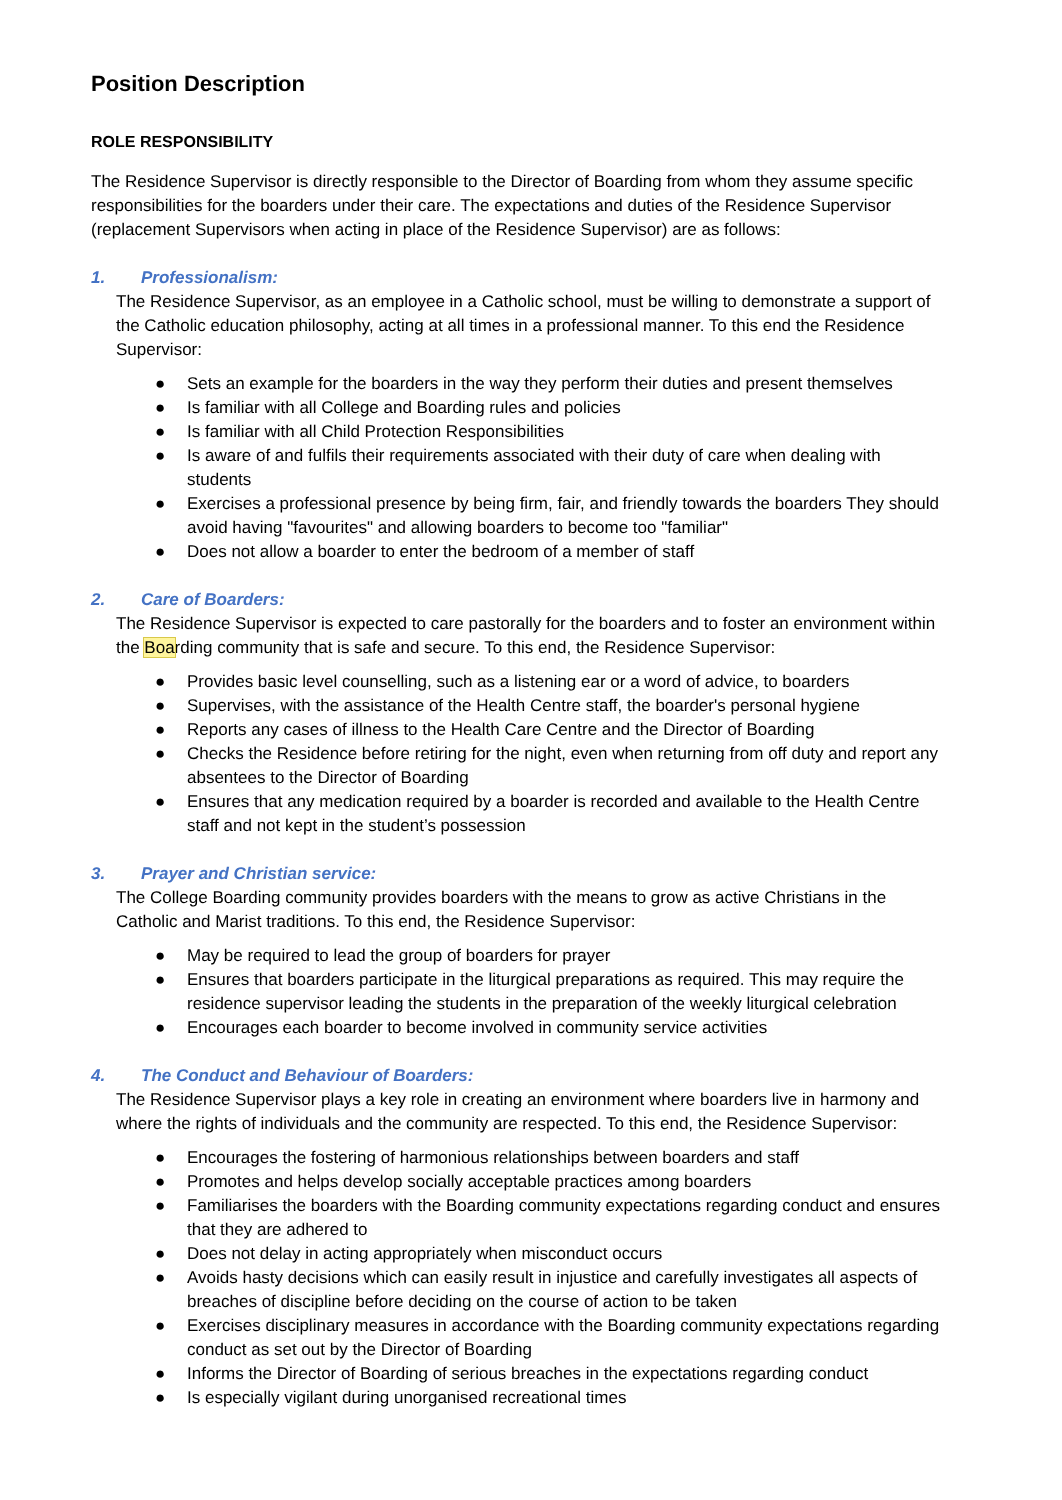Position Description
ROLE RESPONSIBILITY
The Residence Supervisor is directly responsible to the Director of Boarding from whom they assume specific responsibilities for the boarders under their care. The expectations and duties of the Residence Supervisor (replacement Supervisors when acting in place of the Residence Supervisor) are as follows:
1. Professionalism:
The Residence Supervisor, as an employee in a Catholic school, must be willing to demonstrate a support of the Catholic education philosophy, acting at all times in a professional manner. To this end the Residence Supervisor:
● Sets an example for the boarders in the way they perform their duties and present themselves
● Is familiar with all College and Boarding rules and policies
● Is familiar with all Child Protection Responsibilities
● Is aware of and fulfils their requirements associated with their duty of care when dealing with students
● Exercises a professional presence by being firm, fair, and friendly towards the boarders They should avoid having "favourites" and allowing boarders to become too "familiar"
● Does not allow a boarder to enter the bedroom of a member of staff
2. Care of Boarders:
The Residence Supervisor is expected to care pastorally for the boarders and to foster an environment within the Boarding community that is safe and secure. To this end, the Residence Supervisor:
● Provides basic level counselling, such as a listening ear or a word of advice, to boarders
● Supervises, with the assistance of the Health Centre staff, the boarder's personal hygiene
● Reports any cases of illness to the Health Care Centre and the Director of Boarding
● Checks the Residence before retiring for the night, even when returning from off duty and report any absentees to the Director of Boarding
● Ensures that any medication required by a boarder is recorded and available to the Health Centre staff and not kept in the student’s possession
3. Prayer and Christian service:
The College Boarding community provides boarders with the means to grow as active Christians in the Catholic and Marist traditions. To this end, the Residence Supervisor:
● May be required to lead the group of boarders for prayer
● Ensures that boarders participate in the liturgical preparations as required. This may require the residence supervisor leading the students in the preparation of the weekly liturgical celebration
● Encourages each boarder to become involved in community service activities
4. The Conduct and Behaviour of Boarders:
The Residence Supervisor plays a key role in creating an environment where boarders live in harmony and where the rights of individuals and the community are respected. To this end, the Residence Supervisor:
● Encourages the fostering of harmonious relationships between boarders and staff
● Promotes and helps develop socially acceptable practices among boarders
● Familiarises the boarders with the Boarding community expectations regarding conduct and ensures that they are adhered to
● Does not delay in acting appropriately when misconduct occurs
● Avoids hasty decisions which can easily result in injustice and carefully investigates all aspects of breaches of discipline before deciding on the course of action to be taken
● Exercises disciplinary measures in accordance with the Boarding community expectations regarding conduct as set out by the Director of Boarding
● Informs the Director of Boarding of serious breaches in the expectations regarding conduct
● Is especially vigilant during unorganised recreational times